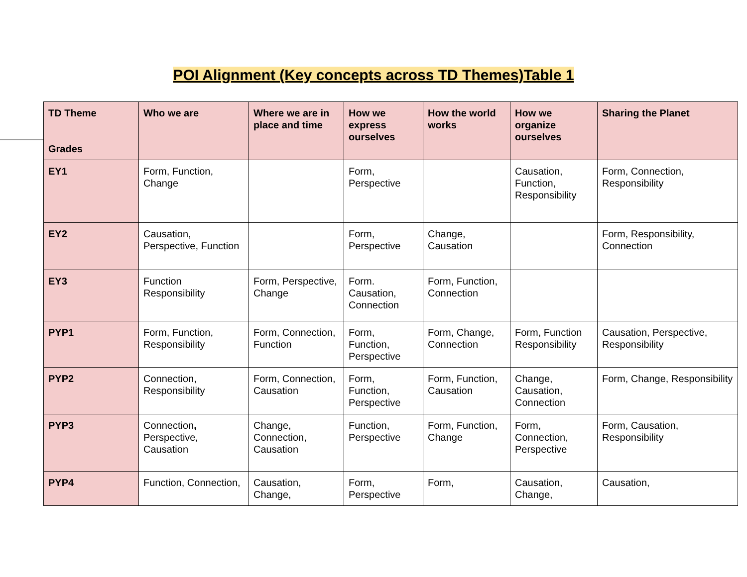POI Alignment (Key concepts across TD Themes)Table 1
| TD Theme Grades | Who we are | Where we are in place and time | How we express ourselves | How the world works | How we organize ourselves | Sharing the Planet |
| --- | --- | --- | --- | --- | --- | --- |
| EY1 | Form, Function, Change | | Form, Perspective | | Causation, Function, Responsibility | Form, Connection, Responsibility |
| EY2 | Causation, Perspective, Function | | Form, Perspective | Change, Causation | | Form, Responsibility, Connection |
| EY3 | Function Responsibility | Form, Perspective, Change | Form. Causation, Connection | Form, Function, Connection | | |
| PYP1 | Form, Function, Responsibility | Form, Connection, Function | Form, Function, Perspective | Form, Change, Connection | Form, Function Responsibility | Causation, Perspective, Responsibility |
| PYP2 | Connection, Responsibility | Form, Connection, Causation | Form, Function, Perspective | Form, Function, Causation | Change, Causation, Connection | Form, Change, Responsibility |
| PYP3 | Connection , Perspective , Causation | Change, Connection, Causation | Function, Perspective | Form, Function, Change | Form, Connection, Perspective | Form, Causation, Responsibility |
| PYP4 | Function, Connection, | Causation, Change, | Form, Perspective | Form, | Causation, Change, | Causation, |